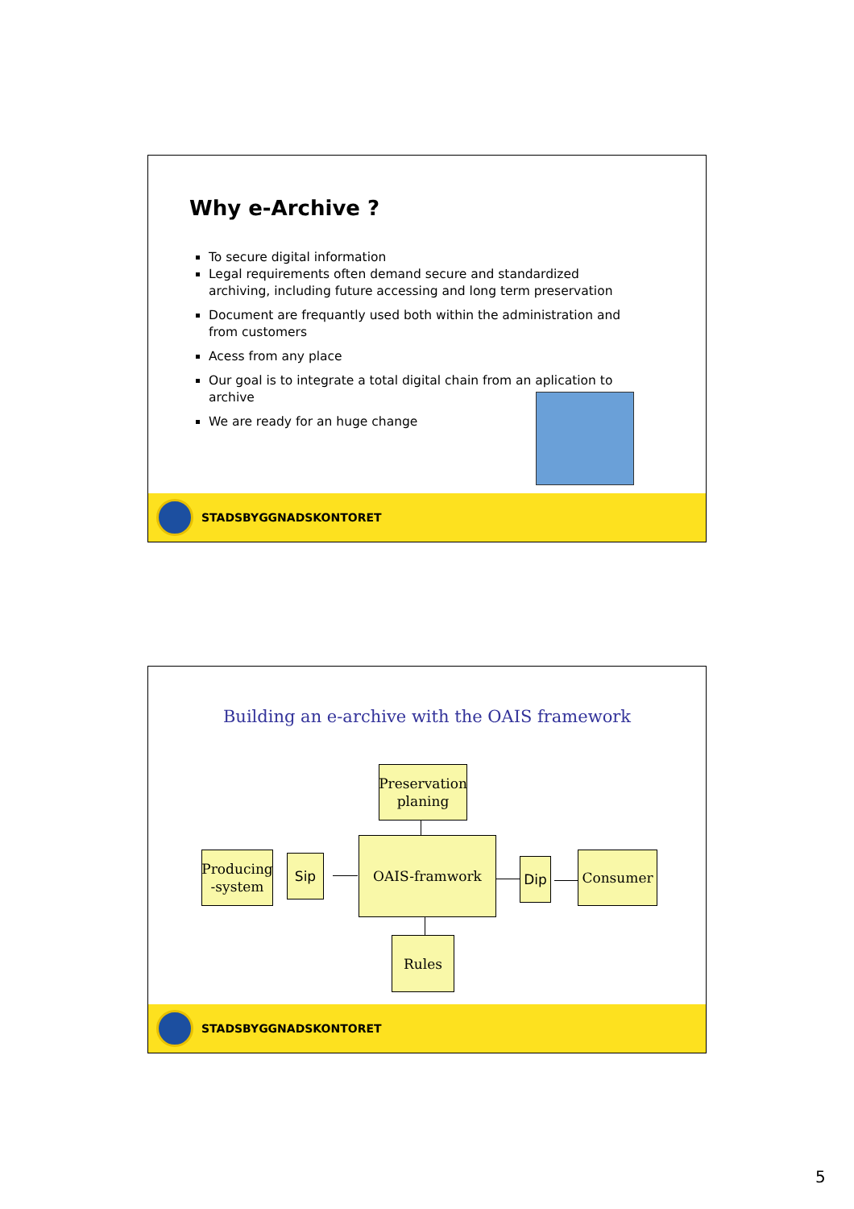Why e-Archive ?
To secure digital information
Legal requirements often demand secure and standardized archiving, including future accessing and long term preservation
Document are frequantly used both within the administration and from customers
Acess from any place
Our goal is to integrate a total digital chain from an aplication to archive
We are ready for an huge change
STADSBYGGNADSKONTORET
Building an e-archive with the OAIS framework
Preservation planing
Producing -system
Sip
OAIS-framwork
Dip Consumer
Rules
STADSBYGGNADSKONTORET
5